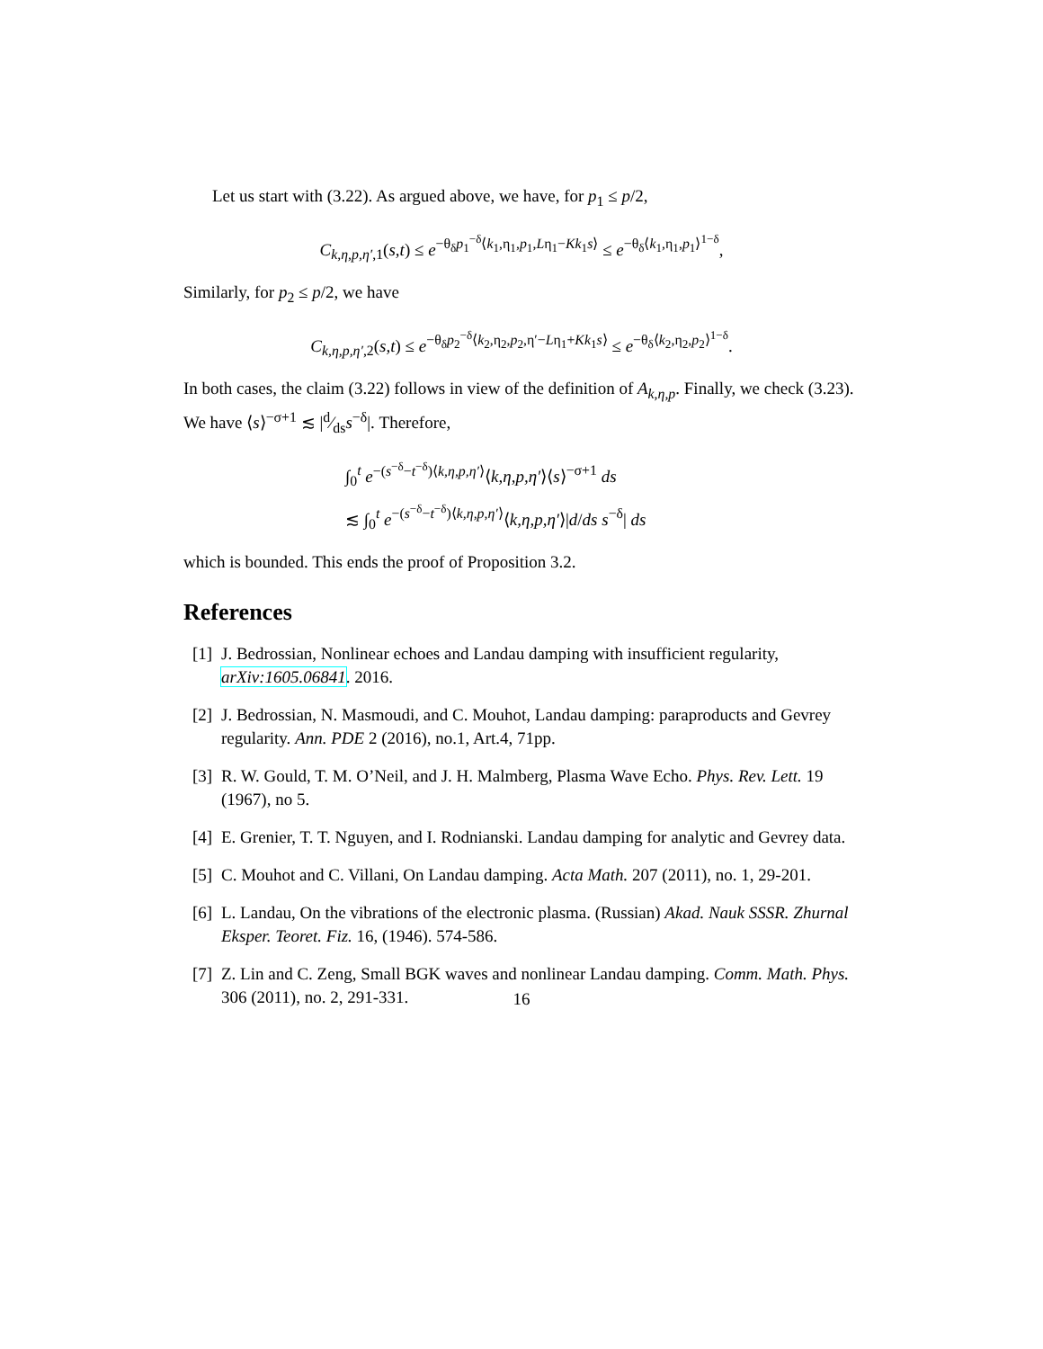Let us start with (3.22). As argued above, we have, for p<sub>1</sub> ≤ p/2,
C<sub>k,η,p,η′,1</sub>(s,t) ≤ e<sup>−θ<sub>δ</sub>p<sub>1</sub><sup>−δ</sup>⟨k<sub>1</sub>,η<sub>1</sub>,p<sub>1</sub>,Lη<sub>1</sub>−Kk<sub>1</sub>s⟩</sup> ≤ e<sup>−θ<sub>δ</sub>⟨k<sub>1</sub>,η<sub>1</sub>,p<sub>1</sub>⟩<sup>1−δ</sup></sup>,
Similarly, for p<sub>2</sub> ≤ p/2, we have
C<sub>k,η,p,η′,2</sub>(s,t) ≤ e<sup>−θ<sub>δ</sub>p<sub>2</sub><sup>−δ</sup>⟨k<sub>2</sub>,η<sub>2</sub>,p<sub>2</sub>,η′−Lη<sub>1</sub>+Kk<sub>1</sub>s⟩</sup> ≤ e<sup>−θ<sub>δ</sub>⟨k<sub>2</sub>,η<sub>2</sub>,p<sub>2</sub>⟩<sup>1−δ</sup></sup>.
In both cases, the claim (3.22) follows in view of the definition of A<sub>k,η,p</sub>. Finally, we check (3.23). We have ⟨s⟩<sup>−σ+1</sup> ≲ |d⁄dss<sup>−δ</sup>|. Therefore,
∫<sub>0</sub><sup>t</sup> e<sup>−(s<sup>−δ</sup>−t<sup>−δ</sup>)⟨k,η,p,η′⟩</sup>⟨k,η,p,η′⟩⟨s⟩<sup>−σ+1</sup> ds
≲ ∫<sub>0</sub><sup>t</sup> e<sup>−(s<sup>−δ</sup>−t<sup>−δ</sup>)⟨k,η,p,η′⟩</sup>⟨k,η,p,η′⟩|d/ds s<sup>−δ</sup>| ds
which is bounded. This ends the proof of Proposition 3.2.
References
[1] J. Bedrossian, Nonlinear echoes and Landau damping with insufficient regularity, arXiv:1605.06841. 2016.
[2] J. Bedrossian, N. Masmoudi, and C. Mouhot, Landau damping: paraproducts and Gevrey regularity. Ann. PDE 2 (2016), no.1, Art.4, 71pp.
[3] R. W. Gould, T. M. O’Neil, and J. H. Malmberg, Plasma Wave Echo. Phys. Rev. Lett. 19 (1967), no 5.
[4] E. Grenier, T. T. Nguyen, and I. Rodnianski. Landau damping for analytic and Gevrey data.
[5] C. Mouhot and C. Villani, On Landau damping. Acta Math. 207 (2011), no. 1, 29-201.
[6] L. Landau, On the vibrations of the electronic plasma. (Russian) Akad. Nauk SSSR. Zhurnal Eksper. Teoret. Fiz. 16, (1946). 574-586.
[7] Z. Lin and C. Zeng, Small BGK waves and nonlinear Landau damping. Comm. Math. Phys. 306 (2011), no. 2, 291-331.
16